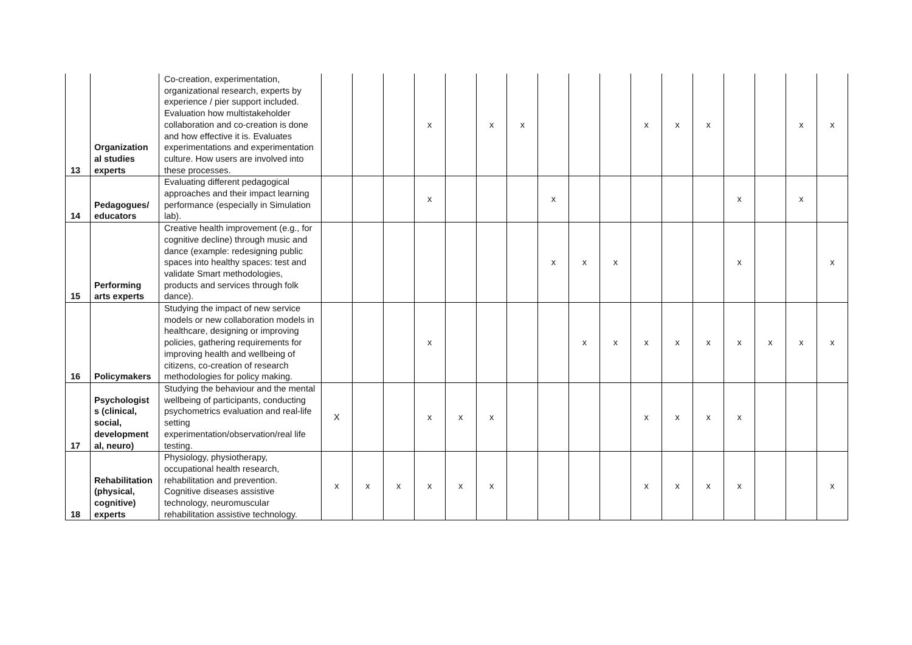| 13 | Organization al studies experts | Co-creation, experimentation, organizational research, experts by experience / pier support included. Evaluation how multistakeholder collaboration and co-creation is done and how effective it is. Evaluates experimentations and experimentation culture. How users are involved into these processes. | | | | x | | x | x | | | | x | x | x | | | x | x |
| 14 | Pedagogues/ educators | Evaluating different pedagogical approaches and their impact learning performance (especially in Simulation lab). | | | | x | | | | x | | | | | | x | | x | |
| 15 | Performing arts experts | Creative health improvement (e.g., for cognitive decline) through music and dance (example: redesigning public spaces into healthy spaces: test and validate Smart methodologies, products and services through folk dance). | | | | | | | | x | x | x | | | | x | | | x |
| 16 | Policymakers | Studying the impact of new service models or new collaboration models in healthcare, designing or improving policies, gathering requirements for improving health and wellbeing of citizens, co-creation of research methodologies for policy making. | | | | x | | | | | x | x | x | x | x | x | x | x | x |
| 17 | Psychologist s (clinical, social, development al, neuro) | Studying the behaviour and the mental wellbeing of participants, conducting psychometrics evaluation and real-life setting experimentation/observation/real life testing. | X | | | x | x | x | | | | | x | x | x | x | | | |
| 18 | Rehabilitation (physical, cognitive) experts | Physiology, physiotherapy, occupational health research, rehabilitation and prevention. Cognitive diseases assistive technology, neuromuscular rehabilitation assistive technology. | x | x | x | x | x | x | | | | | x | x | x | x | | | x |